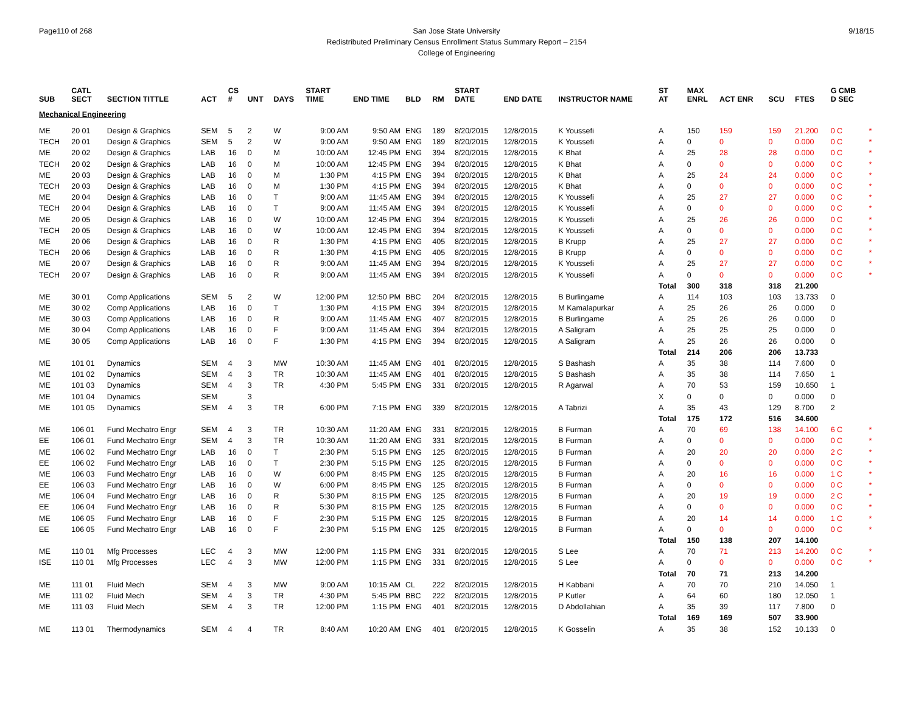Page110 of 268 9/18/15
San Jose State University
Redistributed Preliminary Census Enrollment Status Summary Report – 2154
College of Engineering
| SUB | CATL SECT | SECTION TITTLE | ACT | CS # | UNT | DAYS | START TIME | END TIME | BLD | RM | START DATE | END DATE | INSTRUCTOR NAME | ST AT | MAX ENRL | ACT ENR | SCU | FTES | G CMB D SEC | |
| --- | --- | --- | --- | --- | --- | --- | --- | --- | --- | --- | --- | --- | --- | --- | --- | --- | --- | --- | --- | --- |
| Mechanical Engineering | | | | | | | | | | | | | | | | | | | | |
| ME | 20 01 | Design & Graphics | SEM | 5 | 2 | W | 9:00 AM | 9:50 AM | ENG | 189 | 8/20/2015 | 12/8/2015 | K Youssefi | A | 150 | 159 | 159 | 21.200 | 0 C | * |
| TECH | 20 01 | Design & Graphics | SEM | 5 | 2 | W | 9:00 AM | 9:50 AM | ENG | 189 | 8/20/2015 | 12/8/2015 | K Youssefi | A | 0 | 0 | 0 | 0.000 | 0 C | * |
| ME | 20 02 | Design & Graphics | LAB | 16 | 0 | M | 10:00 AM | 12:45 PM | ENG | 394 | 8/20/2015 | 12/8/2015 | K Bhat | A | 25 | 28 | 28 | 0.000 | 0 C | * |
| TECH | 20 02 | Design & Graphics | LAB | 16 | 0 | M | 10:00 AM | 12:45 PM | ENG | 394 | 8/20/2015 | 12/8/2015 | K Bhat | A | 0 | 0 | 0 | 0.000 | 0 C | * |
| ME | 20 03 | Design & Graphics | LAB | 16 | 0 | M | 1:30 PM | 4:15 PM | ENG | 394 | 8/20/2015 | 12/8/2015 | K Bhat | A | 25 | 24 | 24 | 0.000 | 0 C | * |
| TECH | 20 03 | Design & Graphics | LAB | 16 | 0 | M | 1:30 PM | 4:15 PM | ENG | 394 | 8/20/2015 | 12/8/2015 | K Bhat | A | 0 | 0 | 0 | 0.000 | 0 C | * |
| ME | 20 04 | Design & Graphics | LAB | 16 | 0 | T | 9:00 AM | 11:45 AM | ENG | 394 | 8/20/2015 | 12/8/2015 | K Youssefi | A | 25 | 27 | 27 | 0.000 | 0 C | * |
| TECH | 20 04 | Design & Graphics | LAB | 16 | 0 | T | 9:00 AM | 11:45 AM | ENG | 394 | 8/20/2015 | 12/8/2015 | K Youssefi | A | 0 | 0 | 0 | 0.000 | 0 C | * |
| ME | 20 05 | Design & Graphics | LAB | 16 | 0 | W | 10:00 AM | 12:45 PM | ENG | 394 | 8/20/2015 | 12/8/2015 | K Youssefi | A | 25 | 26 | 26 | 0.000 | 0 C | * |
| TECH | 20 05 | Design & Graphics | LAB | 16 | 0 | W | 10:00 AM | 12:45 PM | ENG | 394 | 8/20/2015 | 12/8/2015 | K Youssefi | A | 0 | 0 | 0 | 0.000 | 0 C | * |
| ME | 20 06 | Design & Graphics | LAB | 16 | 0 | R | 1:30 PM | 4:15 PM | ENG | 405 | 8/20/2015 | 12/8/2015 | B Krupp | A | 25 | 27 | 27 | 0.000 | 0 C | * |
| TECH | 20 06 | Design & Graphics | LAB | 16 | 0 | R | 1:30 PM | 4:15 PM | ENG | 405 | 8/20/2015 | 12/8/2015 | B Krupp | A | 0 | 0 | 0 | 0.000 | 0 C | * |
| ME | 20 07 | Design & Graphics | LAB | 16 | 0 | R | 9:00 AM | 11:45 AM | ENG | 394 | 8/20/2015 | 12/8/2015 | K Youssefi | A | 25 | 27 | 27 | 0.000 | 0 C | * |
| TECH | 20 07 | Design & Graphics | LAB | 16 | 0 | R | 9:00 AM | 11:45 AM | ENG | 394 | 8/20/2015 | 12/8/2015 | K Youssefi | A | 0 | 0 | 0 | 0.000 | 0 C | * |
| | | | | | | | | | | | | | | Total | 300 | 318 | 318 | 21.200 | | |
| ME | 30 01 | Comp Applications | SEM | 5 | 2 | W | 12:00 PM | 12:50 PM | BBC | 204 | 8/20/2015 | 12/8/2015 | B Burlingame | A | 114 | 103 | 103 | 13.733 | 0 | |
| ME | 30 02 | Comp Applications | LAB | 16 | 0 | T | 1:30 PM | 4:15 PM | ENG | 394 | 8/20/2015 | 12/8/2015 | M Kamalapurkar | A | 25 | 26 | 26 | 0.000 | 0 | |
| ME | 30 03 | Comp Applications | LAB | 16 | 0 | R | 9:00 AM | 11:45 AM | ENG | 407 | 8/20/2015 | 12/8/2015 | B Burlingame | A | 25 | 26 | 26 | 0.000 | 0 | |
| ME | 30 04 | Comp Applications | LAB | 16 | 0 | F | 9:00 AM | 11:45 AM | ENG | 394 | 8/20/2015 | 12/8/2015 | A Saligram | A | 25 | 25 | 25 | 0.000 | 0 | |
| ME | 30 05 | Comp Applications | LAB | 16 | 0 | F | 1:30 PM | 4:15 PM | ENG | 394 | 8/20/2015 | 12/8/2015 | A Saligram | A | 25 | 26 | 26 | 0.000 | 0 | |
| | | | | | | | | | | | | | | Total | 214 | 206 | 206 | 13.733 | | |
| ME | 101 01 | Dynamics | SEM | 4 | 3 | MW | 10:30 AM | 11:45 AM | ENG | 401 | 8/20/2015 | 12/8/2015 | S Bashash | A | 35 | 38 | 114 | 7.600 | 0 | |
| ME | 101 02 | Dynamics | SEM | 4 | 3 | TR | 10:30 AM | 11:45 AM | ENG | 401 | 8/20/2015 | 12/8/2015 | S Bashash | A | 35 | 38 | 114 | 7.650 | 1 | |
| ME | 101 03 | Dynamics | SEM | 4 | 3 | TR | 4:30 PM | 5:45 PM | ENG | 331 | 8/20/2015 | 12/8/2015 | R Agarwal | A | 70 | 53 | 159 | 10.650 | 1 | |
| ME | 101 04 | Dynamics | SEM | | 3 | | | | | | | | | X | 0 | 0 | 0 | 0.000 | 0 | |
| ME | 101 05 | Dynamics | SEM | 4 | 3 | TR | 6:00 PM | 7:15 PM | ENG | 339 | 8/20/2015 | 12/8/2015 | A Tabrizi | A | 35 | 43 | 129 | 8.700 | 2 | |
| | | | | | | | | | | | | | | Total | 175 | 172 | 516 | 34.600 | | |
| ME | 106 01 | Fund Mechatro Engr | SEM | 4 | 3 | TR | 10:30 AM | 11:20 AM | ENG | 331 | 8/20/2015 | 12/8/2015 | B Furman | A | 70 | 69 | 138 | 14.100 | 6 C | * |
| EE | 106 01 | Fund Mechatro Engr | SEM | 4 | 3 | TR | 10:30 AM | 11:20 AM | ENG | 331 | 8/20/2015 | 12/8/2015 | B Furman | A | 0 | 0 | 0 | 0.000 | 0 C | * |
| ME | 106 02 | Fund Mechatro Engr | LAB | 16 | 0 | T | 2:30 PM | 5:15 PM | ENG | 125 | 8/20/2015 | 12/8/2015 | B Furman | A | 20 | 20 | 20 | 0.000 | 2 C | * |
| EE | 106 02 | Fund Mechatro Engr | LAB | 16 | 0 | T | 2:30 PM | 5:15 PM | ENG | 125 | 8/20/2015 | 12/8/2015 | B Furman | A | 0 | 0 | 0 | 0.000 | 0 C | * |
| ME | 106 03 | Fund Mechatro Engr | LAB | 16 | 0 | W | 6:00 PM | 8:45 PM | ENG | 125 | 8/20/2015 | 12/8/2015 | B Furman | A | 20 | 16 | 16 | 0.000 | 1 C | * |
| EE | 106 03 | Fund Mechatro Engr | LAB | 16 | 0 | W | 6:00 PM | 8:45 PM | ENG | 125 | 8/20/2015 | 12/8/2015 | B Furman | A | 0 | 0 | 0 | 0.000 | 0 C | * |
| ME | 106 04 | Fund Mechatro Engr | LAB | 16 | 0 | R | 5:30 PM | 8:15 PM | ENG | 125 | 8/20/2015 | 12/8/2015 | B Furman | A | 20 | 19 | 19 | 0.000 | 2 C | * |
| EE | 106 04 | Fund Mechatro Engr | LAB | 16 | 0 | R | 5:30 PM | 8:15 PM | ENG | 125 | 8/20/2015 | 12/8/2015 | B Furman | A | 0 | 0 | 0 | 0.000 | 0 C | * |
| ME | 106 05 | Fund Mechatro Engr | LAB | 16 | 0 | F | 2:30 PM | 5:15 PM | ENG | 125 | 8/20/2015 | 12/8/2015 | B Furman | A | 20 | 14 | 14 | 0.000 | 1 C | * |
| EE | 106 05 | Fund Mechatro Engr | LAB | 16 | 0 | F | 2:30 PM | 5:15 PM | ENG | 125 | 8/20/2015 | 12/8/2015 | B Furman | A | 0 | 0 | 0 | 0.000 | 0 C | * |
| | | | | | | | | | | | | | | Total | 150 | 138 | 207 | 14.100 | | |
| ME | 110 01 | Mfg Processes | LEC | 4 | 3 | MW | 12:00 PM | 1:15 PM | ENG | 331 | 8/20/2015 | 12/8/2015 | S Lee | A | 70 | 71 | 213 | 14.200 | 0 C | * |
| ISE | 110 01 | Mfg Processes | LEC | 4 | 3 | MW | 12:00 PM | 1:15 PM | ENG | 331 | 8/20/2015 | 12/8/2015 | S Lee | A | 0 | 0 | 0 | 0.000 | 0 C | * |
| | | | | | | | | | | | | | | Total | 70 | 71 | 213 | 14.200 | | |
| ME | 111 01 | Fluid Mech | SEM | 4 | 3 | MW | 9:00 AM | 10:15 AM | CL | 222 | 8/20/2015 | 12/8/2015 | H Kabbani | A | 70 | 70 | 210 | 14.050 | 1 | |
| ME | 111 02 | Fluid Mech | SEM | 4 | 3 | TR | 4:30 PM | 5:45 PM | BBC | 222 | 8/20/2015 | 12/8/2015 | P Kutler | A | 64 | 60 | 180 | 12.050 | 1 | |
| ME | 111 03 | Fluid Mech | SEM | 4 | 3 | TR | 12:00 PM | 1:15 PM | ENG | 401 | 8/20/2015 | 12/8/2015 | D Abdollahian | A | 35 | 39 | 117 | 7.800 | 0 | |
| | | | | | | | | | | | | | | Total | 169 | 169 | 507 | 33.900 | | |
| ME | 113 01 | Thermodynamics | SEM | 4 | 4 | TR | 8:40 AM | 10:20 AM | ENG | 401 | 8/20/2015 | 12/8/2015 | K Gosselin | A | 35 | 38 | 152 | 10.133 | 0 | |